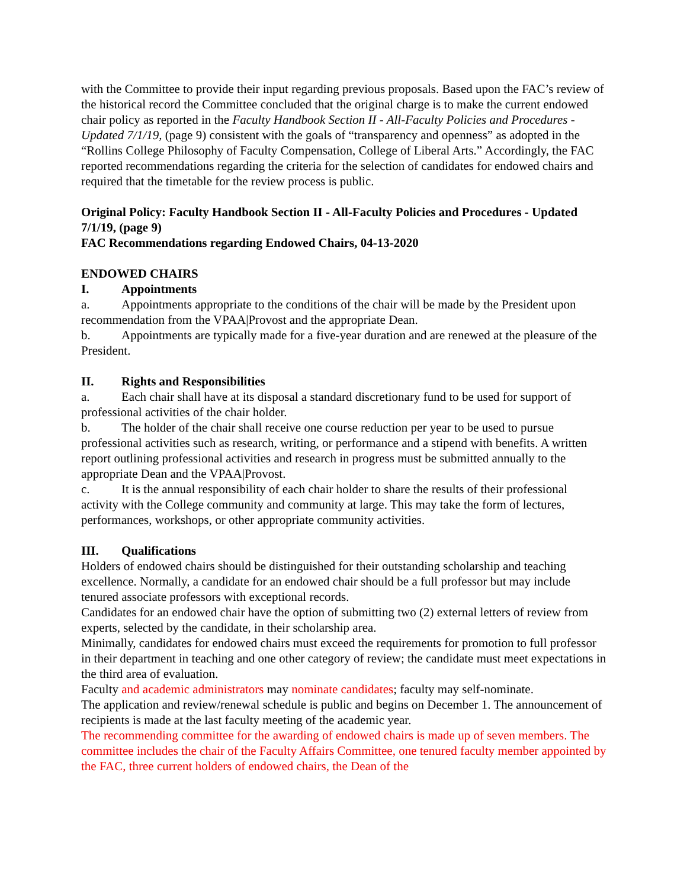with the Committee to provide their input regarding previous proposals. Based upon the FAC’s review of the historical record the Committee concluded that the original charge is to make the current endowed chair policy as reported in the Faculty Handbook Section II - All-Faculty Policies and Procedures - Updated 7/1/19, (page 9) consistent with the goals of “transparency and openness” as adopted in the “Rollins College Philosophy of Faculty Compensation, College of Liberal Arts.” Accordingly, the FAC reported recommendations regarding the criteria for the selection of candidates for endowed chairs and required that the timetable for the review process is public.
Original Policy: Faculty Handbook Section II - All-Faculty Policies and Procedures - Updated 7/1/19, (page 9)
FAC Recommendations regarding Endowed Chairs, 04-13-2020
ENDOWED CHAIRS
I. Appointments
a. Appointments appropriate to the conditions of the chair will be made by the President upon recommendation from the VPAA|Provost and the appropriate Dean.
b. Appointments are typically made for a five-year duration and are renewed at the pleasure of the President.
II. Rights and Responsibilities
a. Each chair shall have at its disposal a standard discretionary fund to be used for support of professional activities of the chair holder.
b. The holder of the chair shall receive one course reduction per year to be used to pursue professional activities such as research, writing, or performance and a stipend with benefits. A written report outlining professional activities and research in progress must be submitted annually to the appropriate Dean and the VPAA|Provost.
c. It is the annual responsibility of each chair holder to share the results of their professional activity with the College community and community at large. This may take the form of lectures, performances, workshops, or other appropriate community activities.
III. Qualifications
Holders of endowed chairs should be distinguished for their outstanding scholarship and teaching excellence. Normally, a candidate for an endowed chair should be a full professor but may include tenured associate professors with exceptional records.
Candidates for an endowed chair have the option of submitting two (2) external letters of review from experts, selected by the candidate, in their scholarship area.
Minimally, candidates for endowed chairs must exceed the requirements for promotion to full professor in their department in teaching and one other category of review; the candidate must meet expectations in the third area of evaluation.
Faculty and academic administrators may nominate candidates; faculty may self-nominate.
The application and review/renewal schedule is public and begins on December 1. The announcement of recipients is made at the last faculty meeting of the academic year.
The recommending committee for the awarding of endowed chairs is made up of seven members. The committee includes the chair of the Faculty Affairs Committee, one tenured faculty member appointed by the FAC, three current holders of endowed chairs, the Dean of the